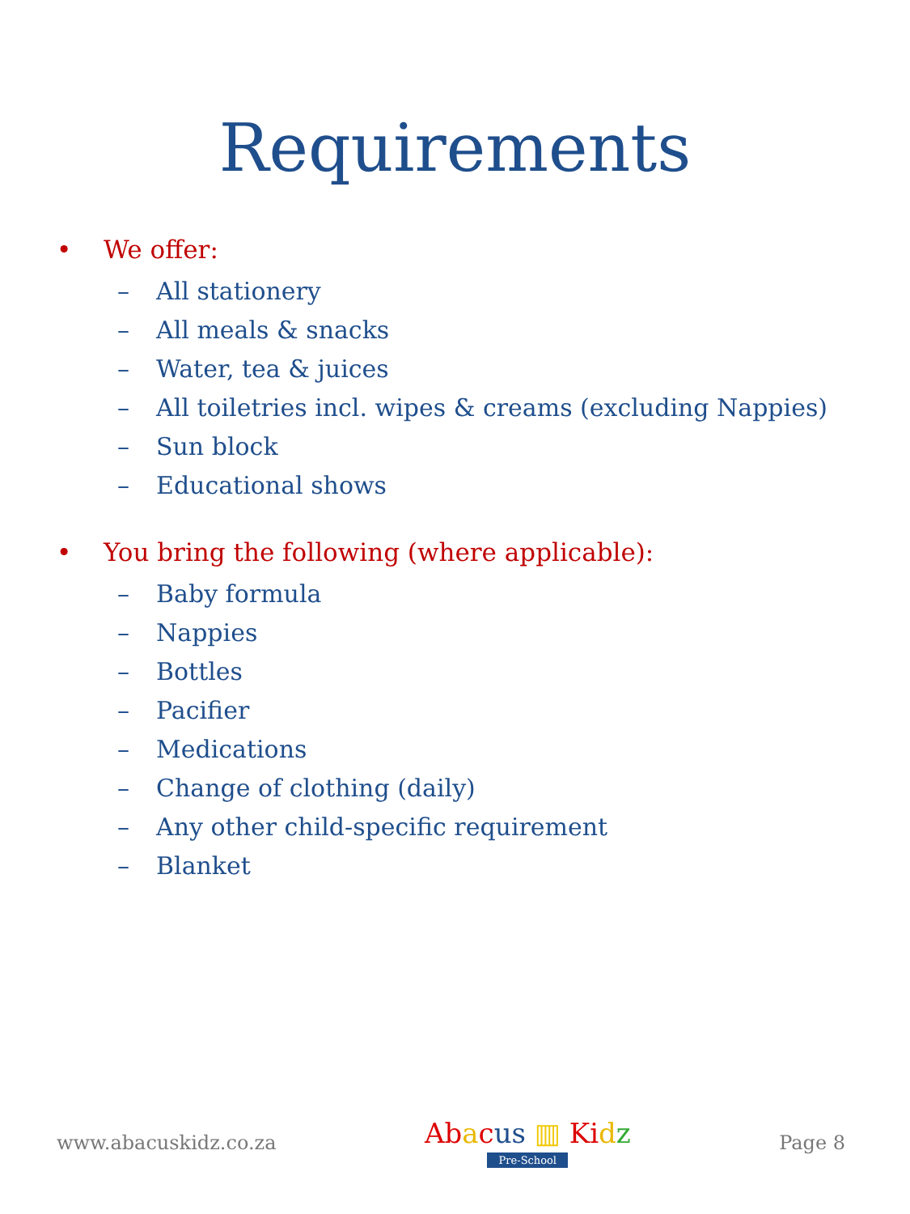Requirements
• We offer:
– All stationery
– All meals & snacks
– Water, tea & juices
– All toiletries incl. wipes & creams (excluding Nappies)
– Sun block
– Educational shows
• You bring the following (where applicable):
– Baby formula
– Nappies
– Bottles
– Pacifier
– Medications
– Change of clothing (daily)
– Any other child-specific requirement
– Blanket
www.abacuskidz.co.za
Ab acus ▥ Ki dz
Pre-School
Page 8